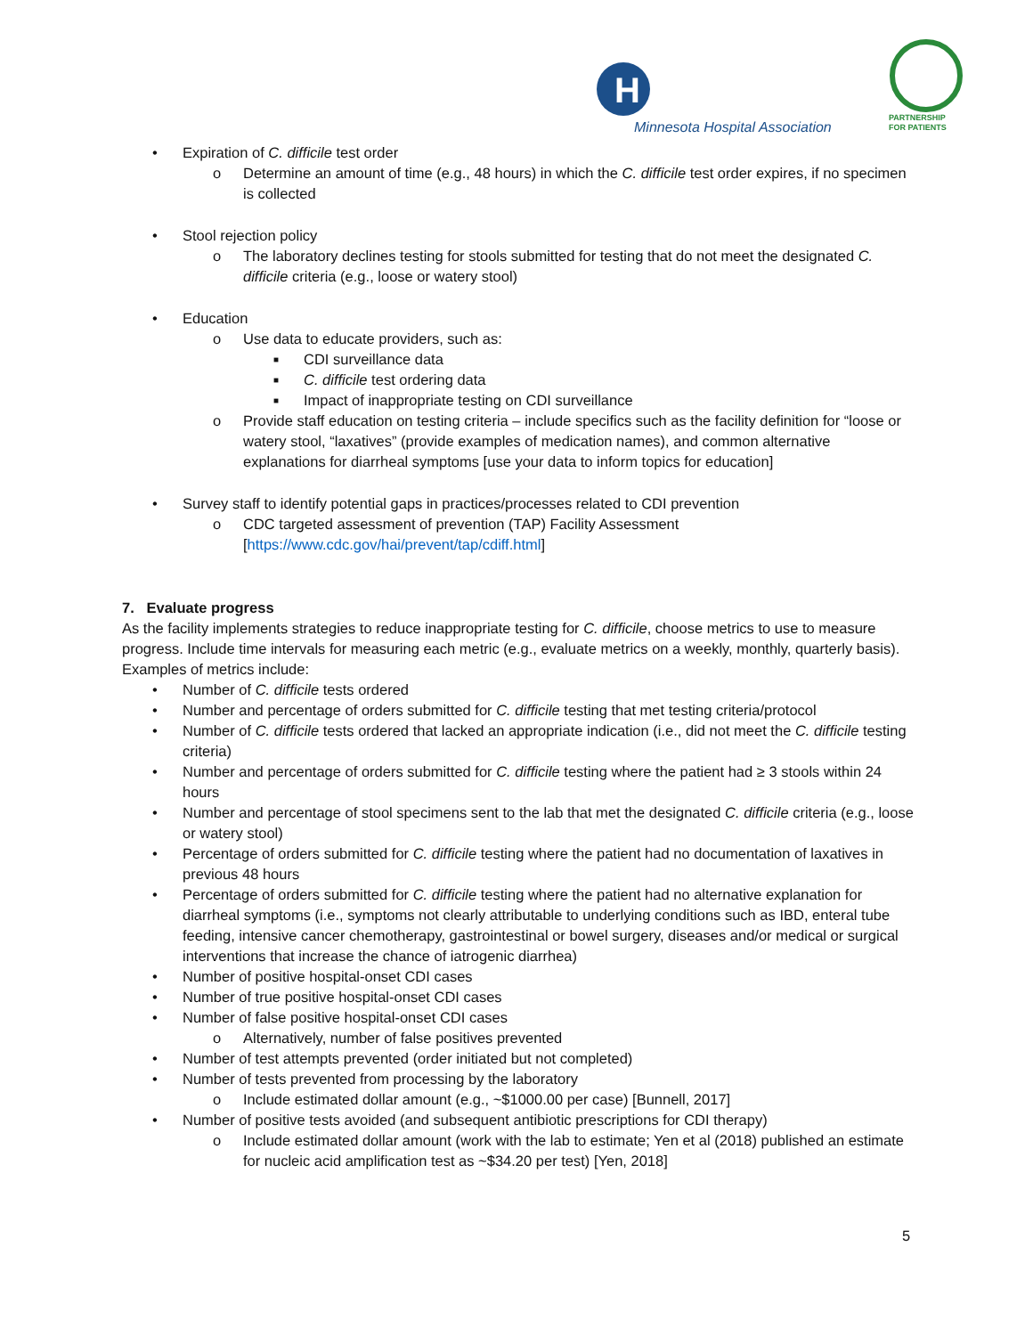H
Minnesota Hospital Association
PARTNERSHIP
FOR PATIENTS
• Expiration of C. difficile test order
o Determine an amount of time (e.g., 48 hours) in which the C. difficile test order expires, if no specimen is collected
• Stool rejection policy
o The laboratory declines testing for stools submitted for testing that do not meet the designated C. difficile criteria (e.g., loose or watery stool)
• Education
o Use data to educate providers, such as:
■ CDI surveillance data
■ C. difficile test ordering data
■ Impact of inappropriate testing on CDI surveillance
o Provide staff education on testing criteria – include specifics such as the facility definition for “loose or watery stool, “laxatives” (provide examples of medication names), and common alternative explanations for diarrheal symptoms [use your data to inform topics for education]
• Survey staff to identify potential gaps in practices/processes related to CDI prevention
o CDC targeted assessment of prevention (TAP) Facility Assessment [https://www.cdc.gov/hai/prevent/tap/cdiff.html]
7. Evaluate progress
As the facility implements strategies to reduce inappropriate testing for C. difficile, choose metrics to use to measure progress. Include time intervals for measuring each metric (e.g., evaluate metrics on a weekly, monthly, quarterly basis). Examples of metrics include:
• Number of C. difficile tests ordered
• Number and percentage of orders submitted for C. difficile testing that met testing criteria/protocol
• Number of C. difficile tests ordered that lacked an appropriate indication (i.e., did not meet the C. difficile testing criteria)
• Number and percentage of orders submitted for C. difficile testing where the patient had ≥ 3 stools within 24 hours
• Number and percentage of stool specimens sent to the lab that met the designated C. difficile criteria (e.g., loose or watery stool)
• Percentage of orders submitted for C. difficile testing where the patient had no documentation of laxatives in previous 48 hours
• Percentage of orders submitted for C. difficile testing where the patient had no alternative explanation for diarrheal symptoms (i.e., symptoms not clearly attributable to underlying conditions such as IBD, enteral tube feeding, intensive cancer chemotherapy, gastrointestinal or bowel surgery, diseases and/or medical or surgical interventions that increase the chance of iatrogenic diarrhea)
• Number of positive hospital-onset CDI cases
• Number of true positive hospital-onset CDI cases
• Number of false positive hospital-onset CDI cases
o Alternatively, number of false positives prevented
• Number of test attempts prevented (order initiated but not completed)
• Number of tests prevented from processing by the laboratory
o Include estimated dollar amount (e.g., ~$1000.00 per case) [Bunnell, 2017]
• Number of positive tests avoided (and subsequent antibiotic prescriptions for CDI therapy)
o Include estimated dollar amount (work with the lab to estimate; Yen et al (2018) published an estimate for nucleic acid amplification test as ~$34.20 per test) [Yen, 2018]
5